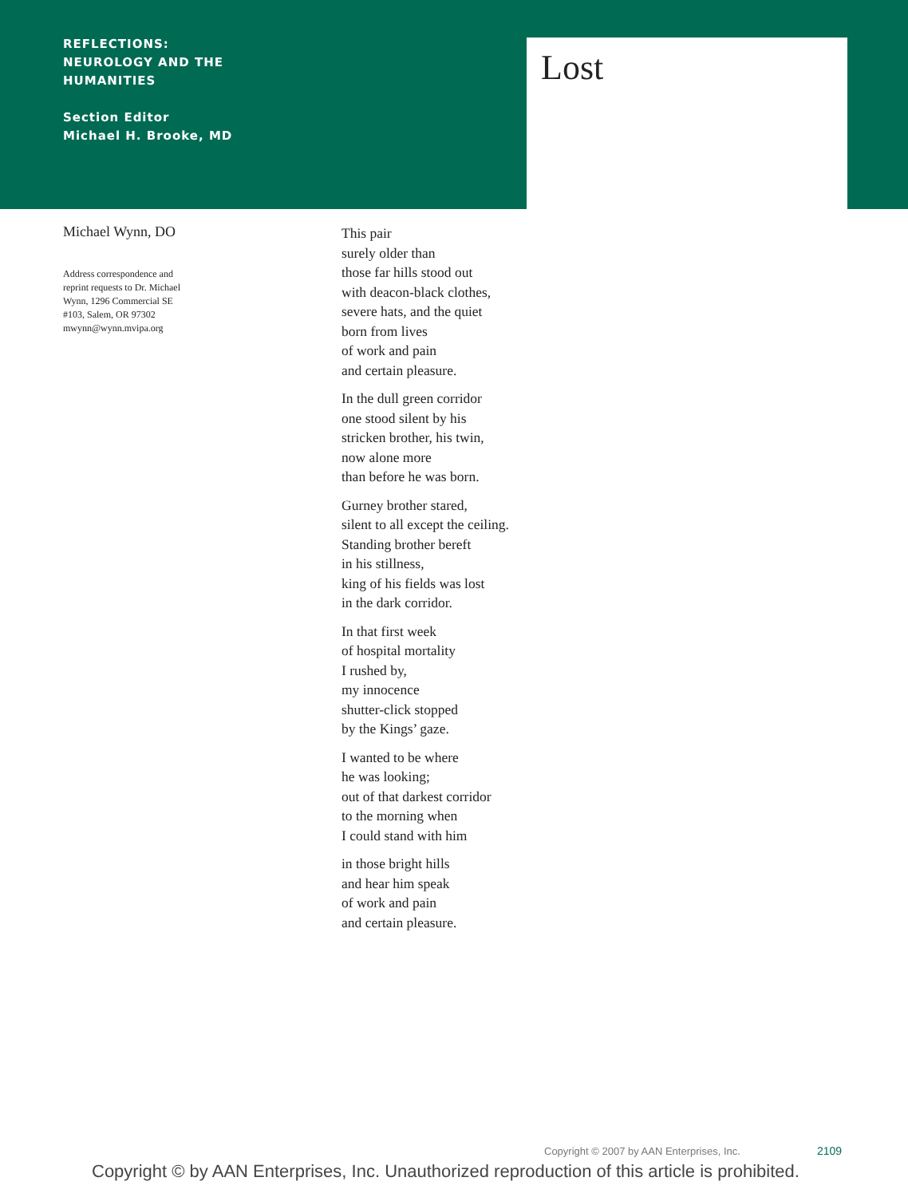REFLECTIONS:
NEUROLOGY AND THE
HUMANITIES
Section Editor
Michael H. Brooke, MD
Lost
Michael Wynn, DO
Address correspondence and
reprint requests to Dr. Michael
Wynn, 1296 Commercial SE
#103, Salem, OR 97302
mwynn@wynn.mvipa.org
This pair
surely older than
those far hills stood out
with deacon-black clothes,
severe hats, and the quiet
born from lives
of work and pain
and certain pleasure.
In the dull green corridor
one stood silent by his
stricken brother, his twin,
now alone more
than before he was born.
Gurney brother stared,
silent to all except the ceiling.
Standing brother bereft
in his stillness,
king of his fields was lost
in the dark corridor.
In that first week
of hospital mortality
I rushed by,
my innocence
shutter-click stopped
by the Kings’ gaze.
I wanted to be where
he was looking;
out of that darkest corridor
to the morning when
I could stand with him
in those bright hills
and hear him speak
of work and pain
and certain pleasure.
Copyright © 2007 by AAN Enterprises, Inc.
2109
Copyright © by AAN Enterprises, Inc. Unauthorized reproduction of this article is prohibited.